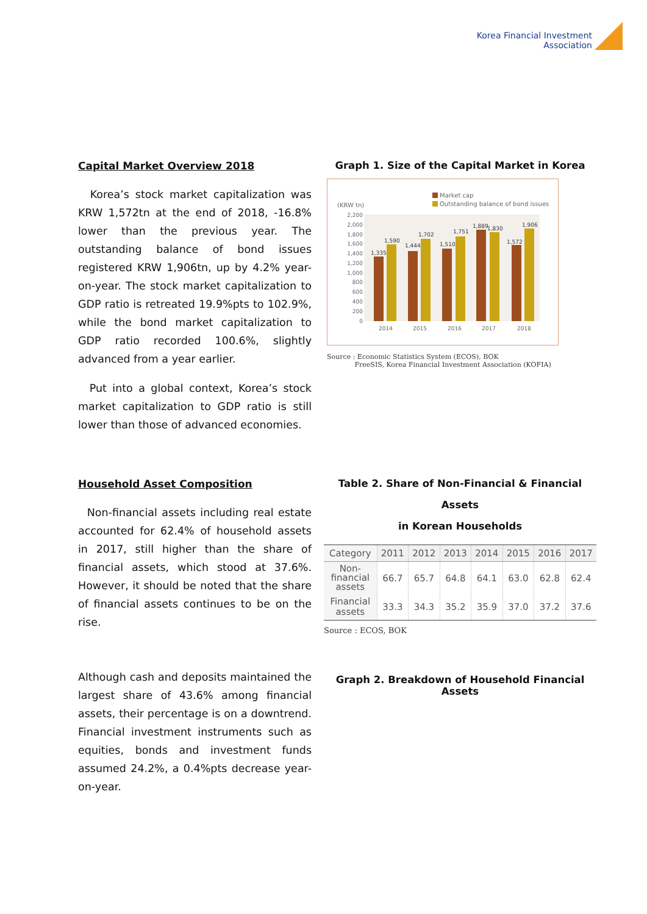Korea Financial Investment
Association
Capital Market Overview 2018
Korea’s stock market capitalization was KRW 1,572tn at the end of 2018, -16.8% lower than the previous year. The outstanding balance of bond issues registered KRW 1,906tn, up by 4.2% year-on-year. The stock market capitalization to GDP ratio is retreated 19.9%pts to 102.9%, while the bond market capitalization to GDP ratio recorded 100.6%, slightly advanced from a year earlier.
Put into a global context, Korea’s stock market capitalization to GDP ratio is still lower than those of advanced economies.
Graph 1. Size of the Capital Market in Korea
Market cap
Outstanding balance of bond issues
(KRW tn)
2,200
2,000
1,800
1,600
1,400
1,200
1,000
800
600
400
200
0
1,335
1,590
1,444
1,702
1,510
1,751
1,889
1,830
1,572
1,906
2014
2015
2016
2017
2018
Source : Economic Statistics System (ECOS), BOK
FreeSIS, Korea Financial Investment Association (KOFIA)
Household Asset Composition
Non-financial assets including real estate accounted for 62.4% of household assets in 2017, still higher than the share of financial assets, which stood at 37.6%. However, it should be noted that the share of financial assets continues to be on the rise.
Although cash and deposits maintained the largest share of 43.6% among financial assets, their percentage is on a downtrend. Financial investment instruments such as equities, bonds and investment funds assumed 24.2%, a 0.4%pts decrease year-on-year.
Table 2. Share of Non-Financial & Financial Assets
in Korean Households
| Category | 2011 | 2012 | 2013 | 2014 | 2015 | 2016 | 2017 |
| --- | --- | --- | --- | --- | --- | --- | --- |
| Non- financial assets | 66.7 | 65.7 | 64.8 | 64.1 | 63.0 | 62.8 | 62.4 |
| Financial assets | 33.3 | 34.3 | 35.2 | 35.9 | 37.0 | 37.2 | 37.6 |
Source : ECOS, BOK
Graph 2. Breakdown of Household Financial Assets